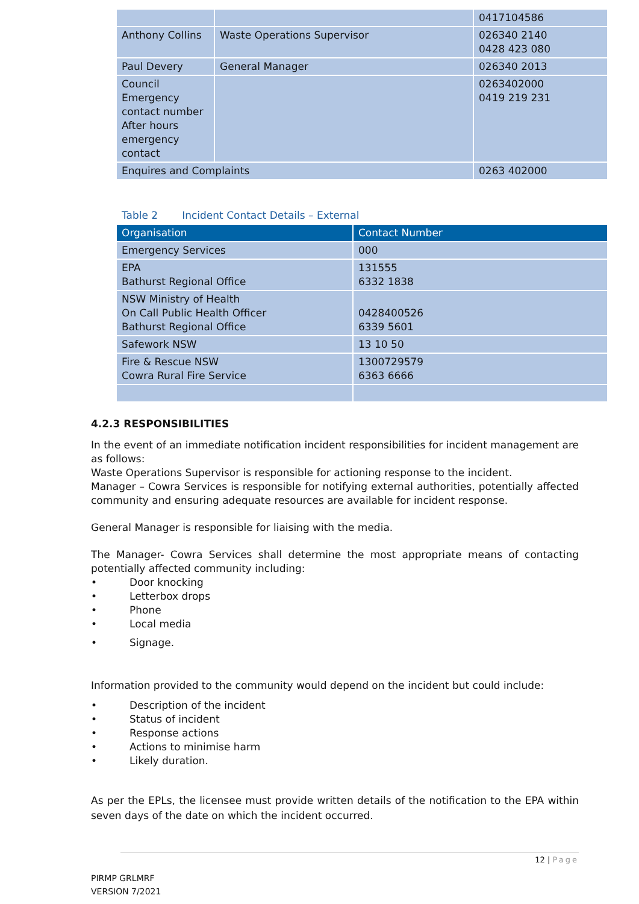| | | 0417104586 |
| Anthony Collins | Waste Operations Supervisor | 026340 2140 0428 423 080 |
| Paul Devery | General Manager | 026340 2013 |
| Council Emergency contact number After hours emergency contact | | 0263402000 0419 219 231 |
| Enquires and Complaints | | 0263 402000 |
Table 2 Incident Contact Details – External
| Organisation | Contact Number |
| --- | --- |
| Emergency Services | 000 |
| EPA Bathurst Regional Office | 131555 6332 1838 |
| NSW Ministry of Health On Call Public Health Officer Bathurst Regional Office | 0428400526 6339 5601 |
| Safework NSW | 13 10 50 |
| Fire & Rescue NSW Cowra Rural Fire Service | 1300729579 6363 6666 |
4.2.3 RESPONSIBILITIES
In the event of an immediate notification incident responsibilities for incident management are as follows:
Waste Operations Supervisor is responsible for actioning response to the incident.
Manager – Cowra Services is responsible for notifying external authorities, potentially affected community and ensuring adequate resources are available for incident response.
General Manager is responsible for liaising with the media.
The Manager- Cowra Services shall determine the most appropriate means of contacting potentially affected community including:
• Door knocking
• Letterbox drops
• Phone
• Local media
• Signage.
Information provided to the community would depend on the incident but could include:
• Description of the incident
• Status of incident
• Response actions
• Actions to minimise harm
• Likely duration.
As per the EPLs, the licensee must provide written details of the notification to the EPA within seven days of the date on which the incident occurred.
12 | Page
PIRMP GRLMRF
VERSION 7/2021